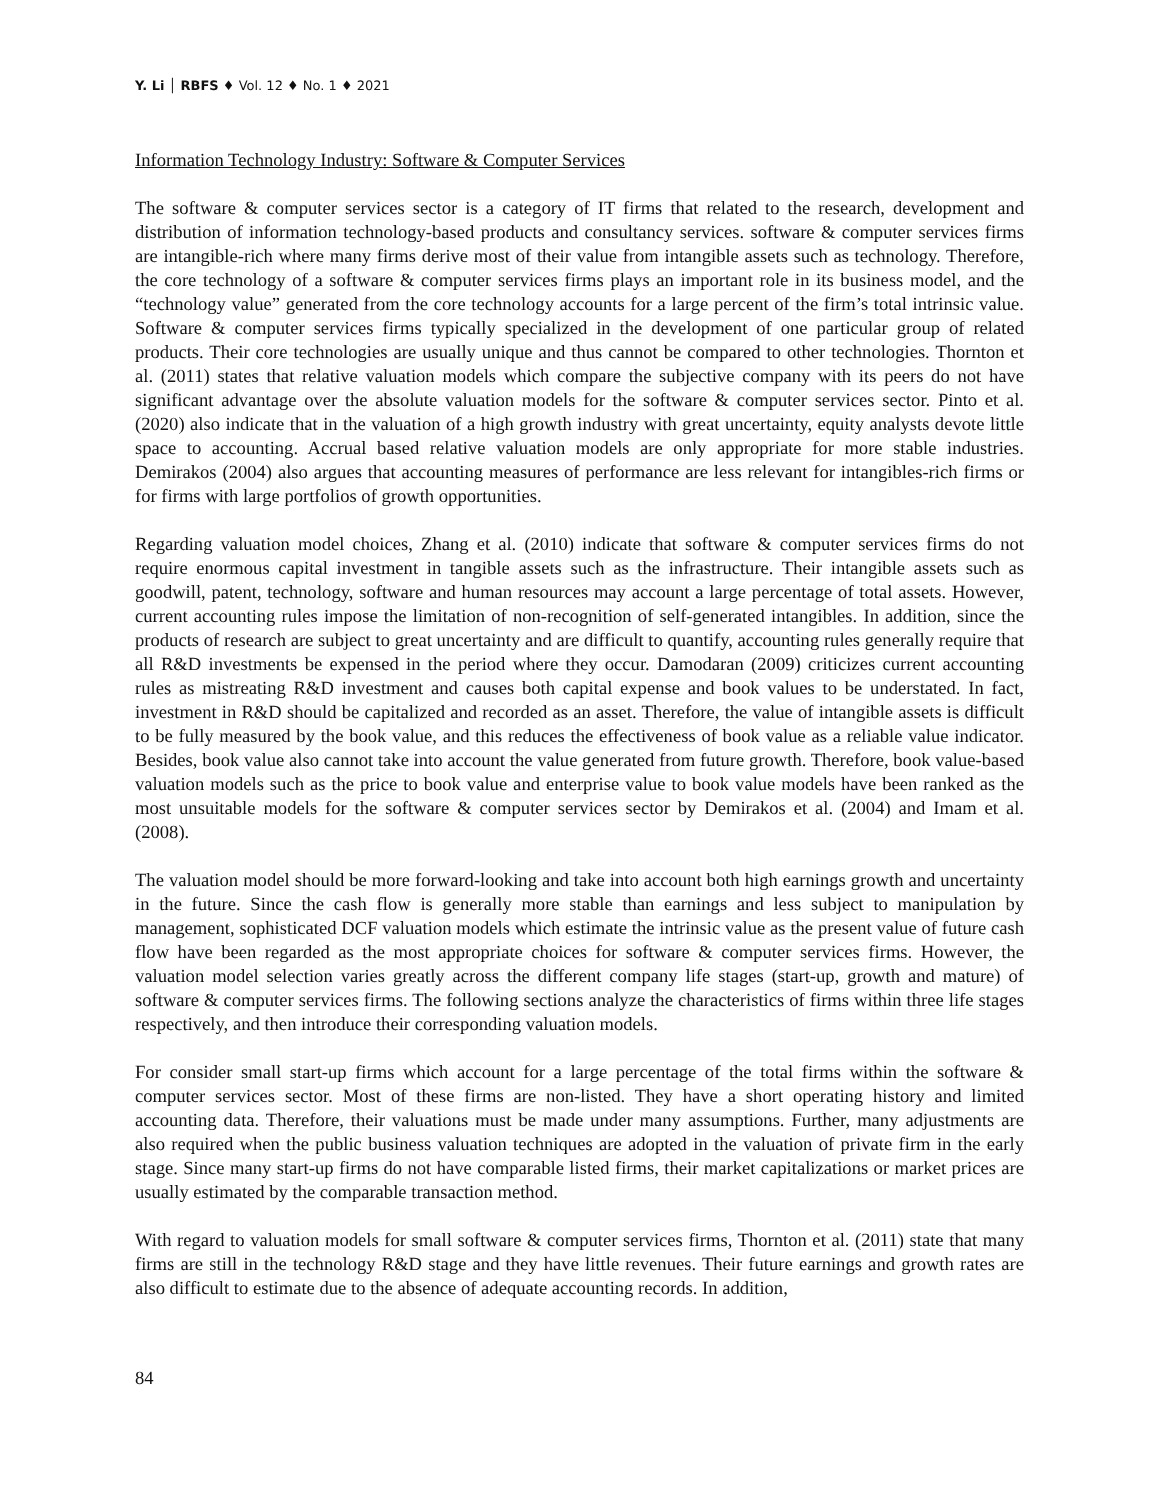Y. Li │ RBFS ♦ Vol. 12 ♦ No. 1 ♦ 2021
Information Technology Industry: Software & Computer Services
The software & computer services sector is a category of IT firms that related to the research, development and distribution of information technology-based products and consultancy services. software & computer services firms are intangible-rich where many firms derive most of their value from intangible assets such as technology. Therefore, the core technology of a software & computer services firms plays an important role in its business model, and the “technology value” generated from the core technology accounts for a large percent of the firm’s total intrinsic value. Software & computer services firms typically specialized in the development of one particular group of related products. Their core technologies are usually unique and thus cannot be compared to other technologies. Thornton et al. (2011) states that relative valuation models which compare the subjective company with its peers do not have significant advantage over the absolute valuation models for the software & computer services sector. Pinto et al. (2020) also indicate that in the valuation of a high growth industry with great uncertainty, equity analysts devote little space to accounting. Accrual based relative valuation models are only appropriate for more stable industries. Demirakos (2004) also argues that accounting measures of performance are less relevant for intangibles-rich firms or for firms with large portfolios of growth opportunities.
Regarding valuation model choices, Zhang et al. (2010) indicate that software & computer services firms do not require enormous capital investment in tangible assets such as the infrastructure. Their intangible assets such as goodwill, patent, technology, software and human resources may account a large percentage of total assets. However, current accounting rules impose the limitation of non-recognition of self-generated intangibles. In addition, since the products of research are subject to great uncertainty and are difficult to quantify, accounting rules generally require that all R&D investments be expensed in the period where they occur. Damodaran (2009) criticizes current accounting rules as mistreating R&D investment and causes both capital expense and book values to be understated. In fact, investment in R&D should be capitalized and recorded as an asset. Therefore, the value of intangible assets is difficult to be fully measured by the book value, and this reduces the effectiveness of book value as a reliable value indicator. Besides, book value also cannot take into account the value generated from future growth. Therefore, book value-based valuation models such as the price to book value and enterprise value to book value models have been ranked as the most unsuitable models for the software & computer services sector by Demirakos et al. (2004) and Imam et al. (2008).
The valuation model should be more forward-looking and take into account both high earnings growth and uncertainty in the future. Since the cash flow is generally more stable than earnings and less subject to manipulation by management, sophisticated DCF valuation models which estimate the intrinsic value as the present value of future cash flow have been regarded as the most appropriate choices for software & computer services firms. However, the valuation model selection varies greatly across the different company life stages (start-up, growth and mature) of software & computer services firms. The following sections analyze the characteristics of firms within three life stages respectively, and then introduce their corresponding valuation models.
For consider small start-up firms which account for a large percentage of the total firms within the software & computer services sector. Most of these firms are non-listed. They have a short operating history and limited accounting data. Therefore, their valuations must be made under many assumptions. Further, many adjustments are also required when the public business valuation techniques are adopted in the valuation of private firm in the early stage. Since many start-up firms do not have comparable listed firms, their market capitalizations or market prices are usually estimated by the comparable transaction method.
With regard to valuation models for small software & computer services firms, Thornton et al. (2011) state that many firms are still in the technology R&D stage and they have little revenues. Their future earnings and growth rates are also difficult to estimate due to the absence of adequate accounting records. In addition,
84